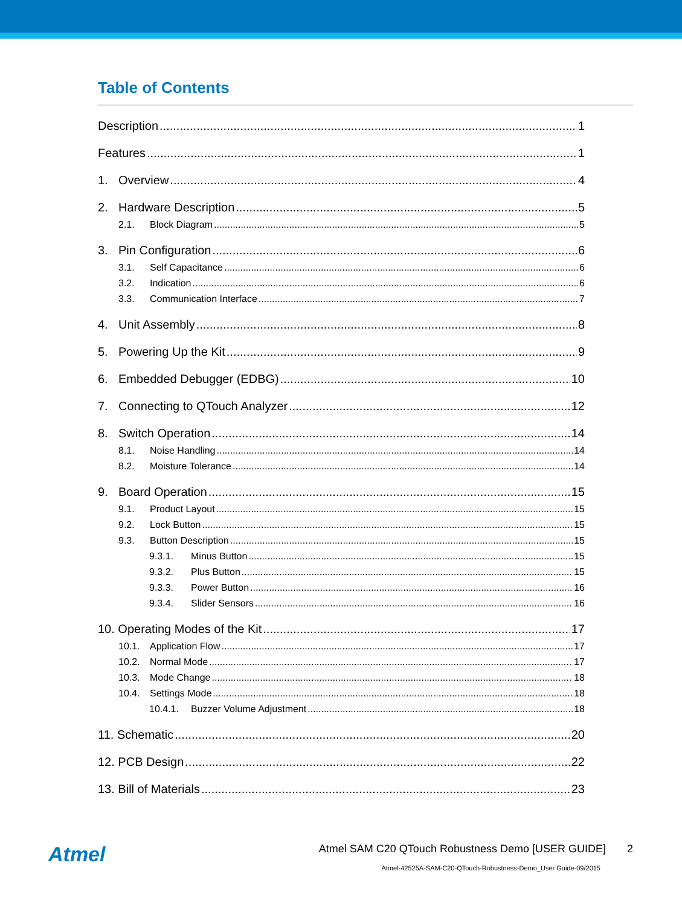Table of Contents
Description 1
Features 1
1. Overview 4
2. Hardware Description 5
2.1. Block Diagram 5
3. Pin Configuration 6
3.1. Self Capacitance 6
3.2. Indication 6
3.3. Communication Interface 7
4. Unit Assembly 8
5. Powering Up the Kit 9
6. Embedded Debugger (EDBG) 10
7. Connecting to QTouch Analyzer 12
8. Switch Operation 14
8.1. Noise Handling 14
8.2. Moisture Tolerance 14
9. Board Operation 15
9.1. Product Layout 15
9.2. Lock Button 15
9.3. Button Description 15
9.3.1. Minus Button 15
9.3.2. Plus Button 15
9.3.3. Power Button 16
9.3.4. Slider Sensors 16
10. Operating Modes of the Kit 17
10.1. Application Flow 17
10.2. Normal Mode 17
10.3. Mode Change 18
10.4. Settings Mode 18
10.4.1. Buzzer Volume Adjustment 18
11. Schematic 20
12. PCB Design 22
13. Bill of Materials 23
Atmel
Atmel SAM C20 QTouch Robustness Demo [USER GUIDE] 2
Atmel-42525A-SAM-C20-QTouch-Robustness-Demo_User Guide-09/2015